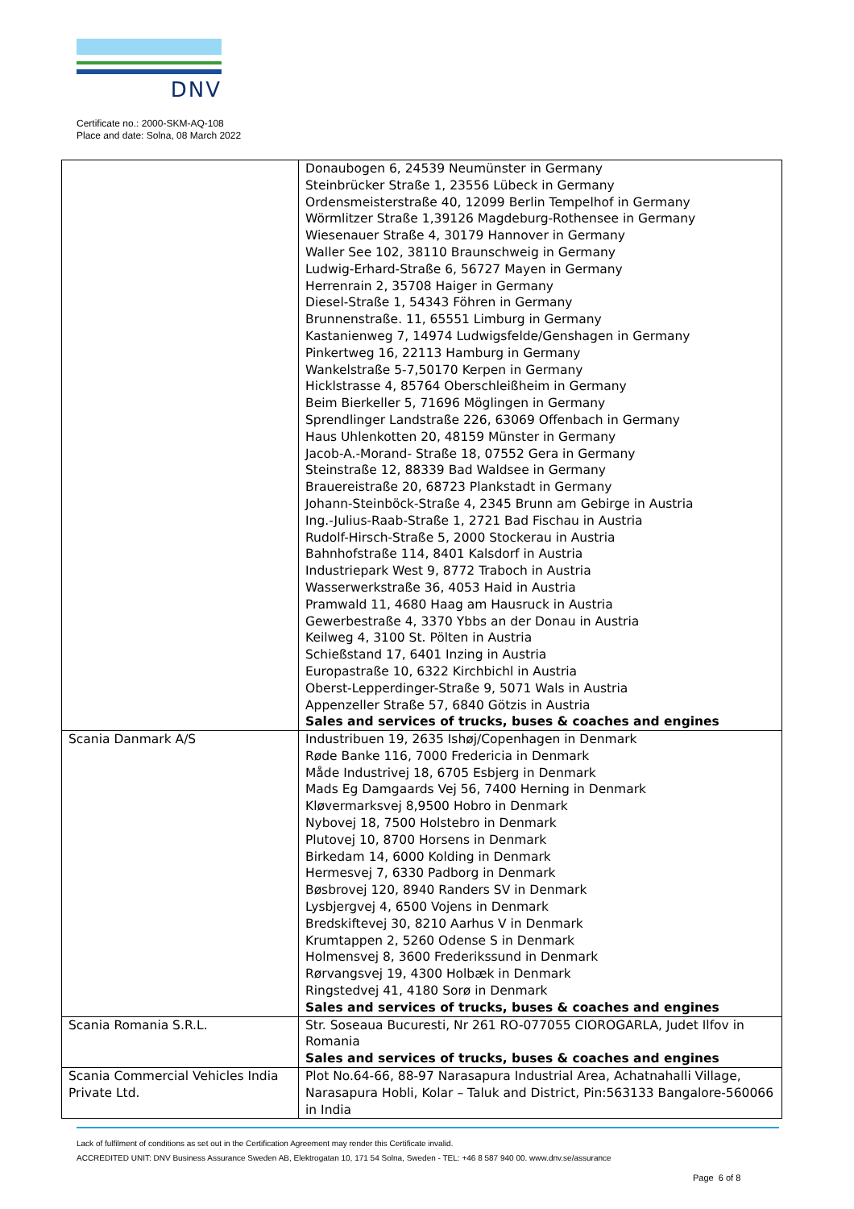DNV
Certificate no.: 2000-SKM-AQ-108
Place and date: Solna, 08 March 2022
| | Donaubogen 6, 24539 Neumünster in Germany Steinbrücker Straße 1, 23556 Lübeck in Germany Ordensmeisterstraße 40, 12099 Berlin Tempelhof in Germany Wörmlitzer Straße 1,39126 Magdeburg-Rothensee in Germany Wiesenauer Straße 4, 30179 Hannover in Germany Waller See 102, 38110 Braunschweig in Germany Ludwig-Erhard-Straße 6, 56727 Mayen in Germany Herrenrain 2, 35708 Haiger in Germany Diesel-Straße 1, 54343 Föhren in Germany Brunnenstraße. 11, 65551 Limburg in Germany Kastanienweg 7, 14974 Ludwigsfelde/Genshagen in Germany Pinkertweg 16, 22113 Hamburg in Germany Wankelstraße 5-7,50170 Kerpen in Germany Hicklstrasse 4, 85764 Oberschleißheim in Germany Beim Bierkeller 5, 71696 Möglingen in Germany Sprendlinger Landstraße 226, 63069 Offenbach in Germany Haus Uhlenkotten 20, 48159 Münster in Germany Jacob-A.-Morand- Straße 18, 07552 Gera in Germany Steinstraße 12, 88339 Bad Waldsee in Germany Brauereistraße 20, 68723 Plankstadt in Germany Johann-Steinböck-Straße 4, 2345 Brunn am Gebirge in Austria Ing.-Julius-Raab-Straße 1, 2721 Bad Fischau in Austria Rudolf-Hirsch-Straße 5, 2000 Stockerau in Austria Bahnhofstraße 114, 8401 Kalsdorf in Austria Industriepark West 9, 8772 Traboch in Austria Wasserwerkstraße 36, 4053 Haid in Austria Pramwald 11, 4680 Haag am Hausruck in Austria Gewerbestraße 4, 3370 Ybbs an der Donau in Austria Keilweg 4, 3100 St. Pölten in Austria Schießstand 17, 6401 Inzing in Austria Europastraße 10, 6322 Kirchbichl in Austria Oberst-Lepperdinger-Straße 9, 5071 Wals in Austria Appenzeller Straße 57, 6840 Götzis in Austria Sales and services of trucks, buses & coaches and engines |
| Scania Danmark A/S | Industribuen 19, 2635 Ishøj/Copenhagen in Denmark Røde Banke 116, 7000 Fredericia in Denmark Måde Industrivej 18, 6705 Esbjerg in Denmark Mads Eg Damgaards Vej 56, 7400 Herning in Denmark Kløvermarksvej 8,9500 Hobro in Denmark Nybovej 18, 7500 Holstebro in Denmark Plutovej 10, 8700 Horsens in Denmark Birkedam 14, 6000 Kolding in Denmark Hermesvej 7, 6330 Padborg in Denmark Bøsbrovej 120, 8940 Randers SV in Denmark Lysbjergvej 4, 6500 Vojens in Denmark Bredskiftevej 30, 8210 Aarhus V in Denmark Krumtappen 2, 5260 Odense S in Denmark Holmensvej 8, 3600 Frederikssund in Denmark Rørvangsvej 19, 4300 Holbæk in Denmark Ringstedvej 41, 4180 Sorø in Denmark Sales and services of trucks, buses & coaches and engines |
| Scania Romania S.R.L. | Str. Soseaua Bucuresti, Nr 261 RO-077055 CIOROGARLA, Judet Ilfov in Romania Sales and services of trucks, buses & coaches and engines |
| Scania Commercial Vehicles India Private Ltd. | Plot No.64-66, 88-97 Narasapura Industrial Area, Achatnahalli Village, Narasapura Hobli, Kolar – Taluk and District, Pin:563133 Bangalore-560066 in India |
Lack of fulfilment of conditions as set out in the Certification Agreement may render this Certificate invalid.
ACCREDITED UNIT: DNV Business Assurance Sweden AB, Elektrogatan 10, 171 54 Solna, Sweden - TEL: +46 8 587 940 00. www.dnv.se/assurance
Page 6 of 8